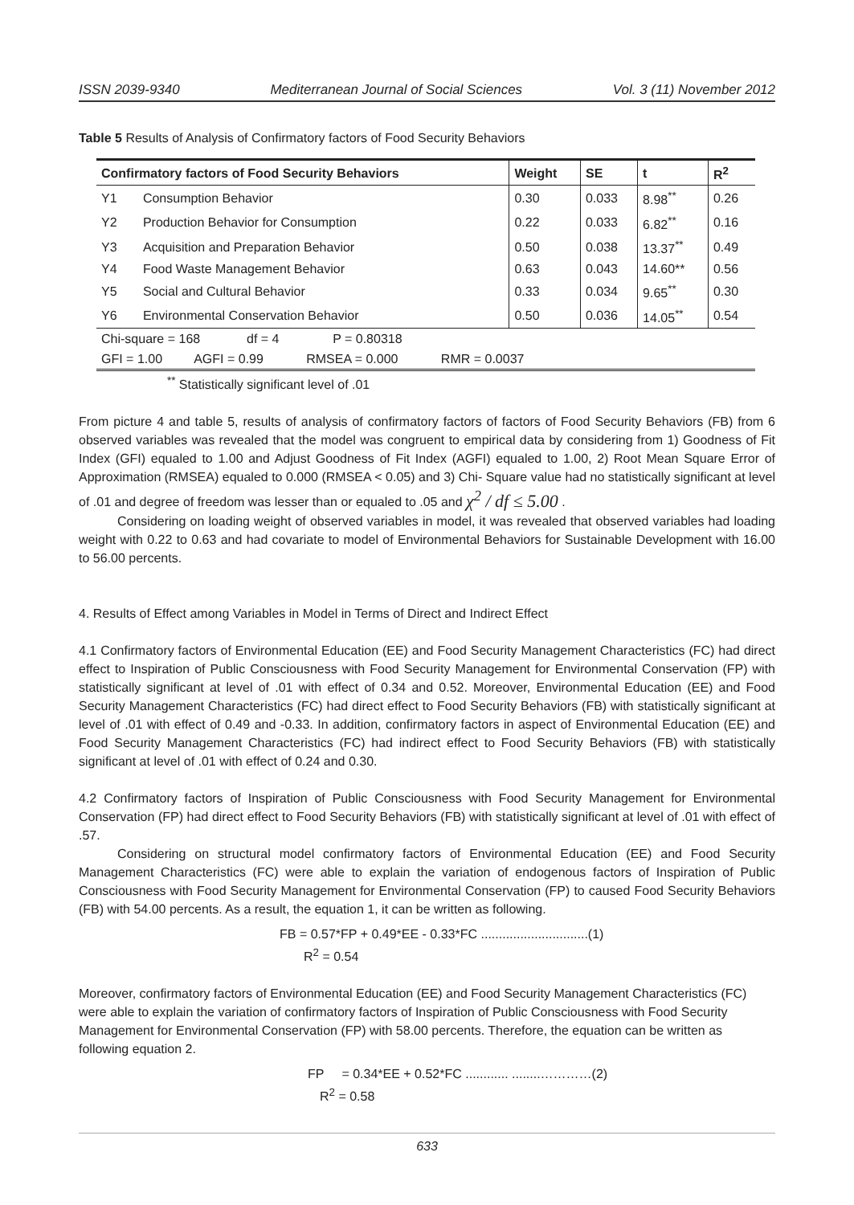ISSN 2039-9340 Mediterranean Journal of Social Sciences Vol. 3 (11) November 2012
Table 5 Results of Analysis of Confirmatory factors of Food Security Behaviors
| Confirmatory factors of Food Security Behaviors | | Weight | SE | t | R<sup>2</sup> |
| --- | --- | --- | --- | --- | --- |
| Y1 | Consumption Behavior | 0.30 | 0.033 | 8.98<sup>**</sup> | 0.26 |
| Y2 | Production Behavior for Consumption | 0.22 | 0.033 | 6.82<sup>**</sup> | 0.16 |
| Y3 | Acquisition and Preparation Behavior | 0.50 | 0.038 | 13.37<sup>**</sup> | 0.49 |
| Y4 | Food Waste Management Behavior | 0.63 | 0.043 | 14.60** | 0.56 |
| Y5 | Social and Cultural Behavior | 0.33 | 0.034 | 9.65<sup>**</sup> | 0.30 |
| Y6 | Environmental Conservation Behavior | 0.50 | 0.036 | 14.05<sup>**</sup> | 0.54 |
| Chi-square = 168 df = 4 P = 0.80318 | | | | | |
| GFI = 1.00 AGFI = 0.99 RMSEA = 0.000 RMR = 0.0037 | | | | | |
<sup>**</sup> Statistically significant level of .01
From picture 4 and table 5, results of analysis of confirmatory factors of factors of Food Security Behaviors (FB) from 6 observed variables was revealed that the model was congruent to empirical data by considering from 1) Goodness of Fit Index (GFI) equaled to 1.00 and Adjust Goodness of Fit Index (AGFI) equaled to 1.00, 2) Root Mean Square Error of Approximation (RMSEA) equaled to 0.000 (RMSEA < 0.05) and 3) Chi- Square value had no statistically significant at level of .01 and degree of freedom was lesser than or equaled to .05 and χ<sup>2</sup> / df ≤ 5.00 .
Considering on loading weight of observed variables in model, it was revealed that observed variables had loading weight with 0.22 to 0.63 and had covariate to model of Environmental Behaviors for Sustainable Development with 16.00 to 56.00 percents.
4. Results of Effect among Variables in Model in Terms of Direct and Indirect Effect
4.1 Confirmatory factors of Environmental Education (EE) and Food Security Management Characteristics (FC) had direct effect to Inspiration of Public Consciousness with Food Security Management for Environmental Conservation (FP) with statistically significant at level of .01 with effect of 0.34 and 0.52. Moreover, Environmental Education (EE) and Food Security Management Characteristics (FC) had direct effect to Food Security Behaviors (FB) with statistically significant at level of .01 with effect of 0.49 and -0.33. In addition, confirmatory factors in aspect of Environmental Education (EE) and Food Security Management Characteristics (FC) had indirect effect to Food Security Behaviors (FB) with statistically significant at level of .01 with effect of 0.24 and 0.30.
4.2 Confirmatory factors of Inspiration of Public Consciousness with Food Security Management for Environmental Conservation (FP) had direct effect to Food Security Behaviors (FB) with statistically significant at level of .01 with effect of .57.
Considering on structural model confirmatory factors of Environmental Education (EE) and Food Security Management Characteristics (FC) were able to explain the variation of endogenous factors of Inspiration of Public Consciousness with Food Security Management for Environmental Conservation (FP) to caused Food Security Behaviors (FB) with 54.00 percents. As a result, the equation 1, it can be written as following.
FB = 0.57*FP + 0.49*EE - 0.33*FC ..............................(1)
R<sup>2</sup> = 0.54
Moreover, confirmatory factors of Environmental Education (EE) and Food Security Management Characteristics (FC) were able to explain the variation of confirmatory factors of Inspiration of Public Consciousness with Food Security Management for Environmental Conservation (FP) with 58.00 percents. Therefore, the equation can be written as following equation 2.
FP = 0.34*EE + 0.52*FC ............ ........…………(2)
R<sup>2</sup> = 0.58
633